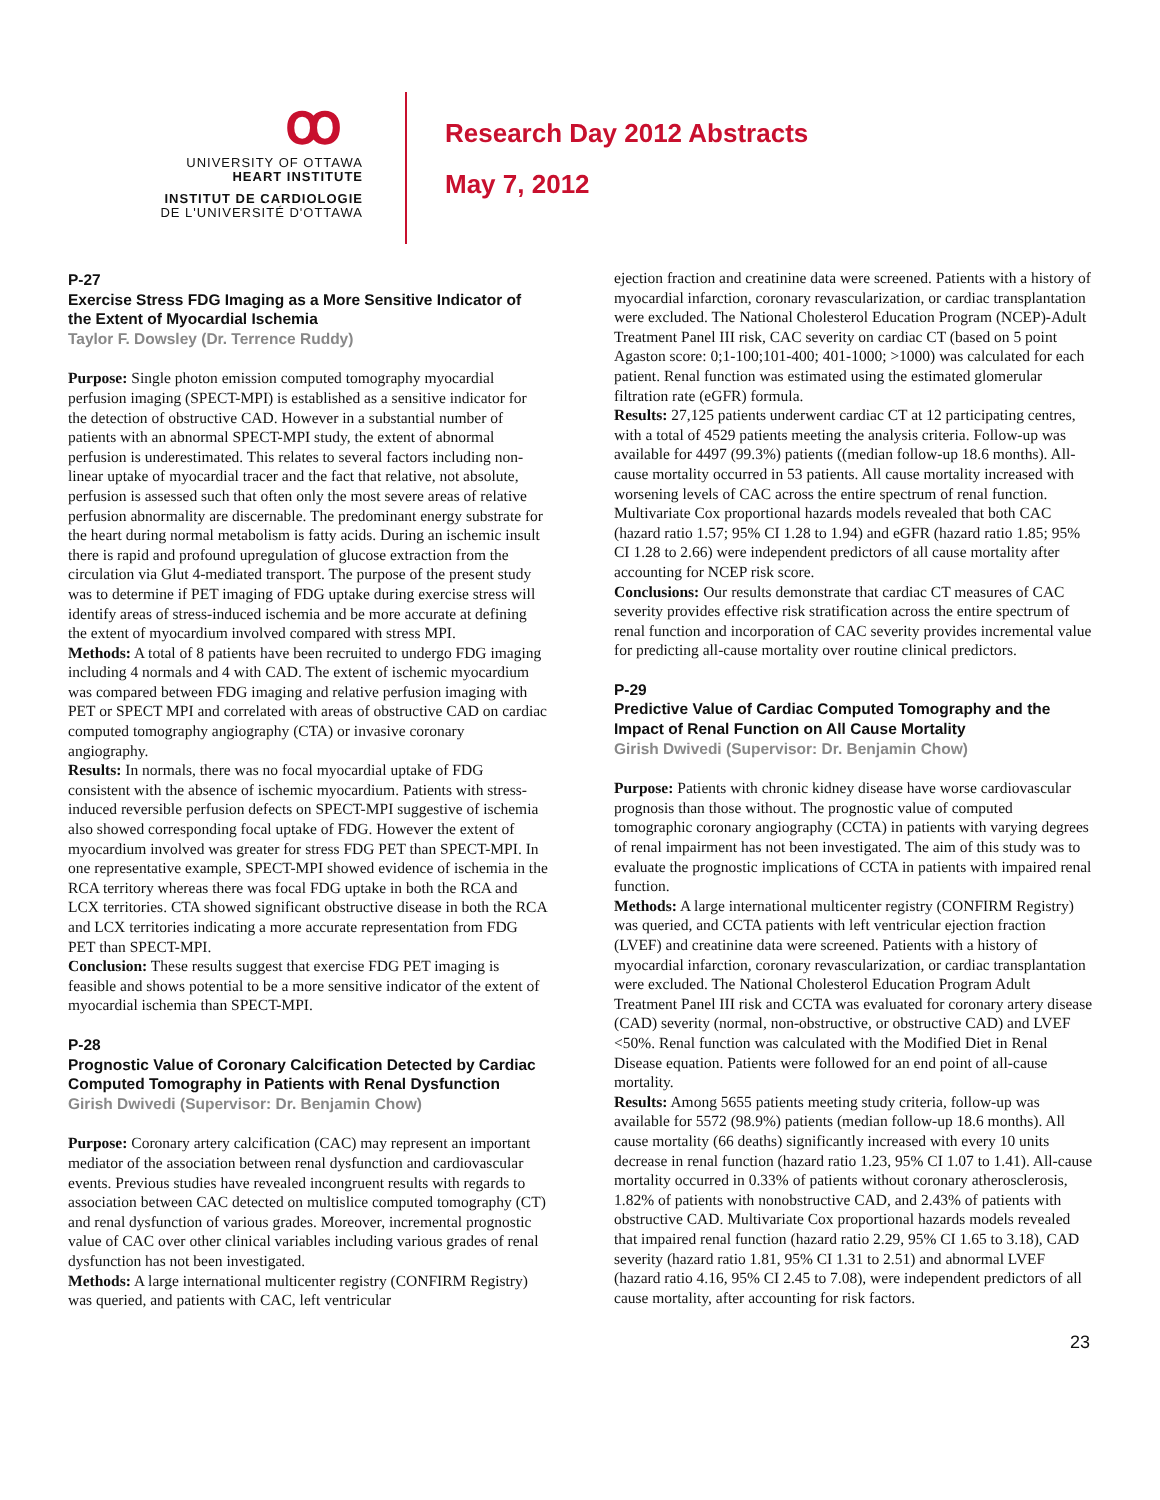ꝏ
UNIVERSITY OF OTTAWA
HEART INSTITUTE
INSTITUT DE CARDIOLOGIE
DE L'UNIVERSITÉ D'OTTAWA
Research Day 2012 Abstracts
May 7, 2012
P-27
Exercise Stress FDG Imaging as a More Sensitive Indicator of the Extent of Myocardial Ischemia
Taylor F. Dowsley (Dr. Terrence Ruddy)
Purpose: Single photon emission computed tomography myocardial perfusion imaging (SPECT-MPI) is established as a sensitive indicator for the detection of obstructive CAD. However in a substantial number of patients with an abnormal SPECT-MPI study, the extent of abnormal perfusion is underestimated. This relates to several factors including non-linear uptake of myocardial tracer and the fact that relative, not absolute, perfusion is assessed such that often only the most severe areas of relative perfusion abnormality are discernable. The predominant energy substrate for the heart during normal metabolism is fatty acids. During an ischemic insult there is rapid and profound upregulation of glucose extraction from the circulation via Glut 4-mediated transport. The purpose of the present study was to determine if PET imaging of FDG uptake during exercise stress will identify areas of stress-induced ischemia and be more accurate at defining the extent of myocardium involved compared with stress MPI.
Methods: A total of 8 patients have been recruited to undergo FDG imaging including 4 normals and 4 with CAD. The extent of ischemic myocardium was compared between FDG imaging and relative perfusion imaging with PET or SPECT MPI and correlated with areas of obstructive CAD on cardiac computed tomography angiography (CTA) or invasive coronary angiography.
Results: In normals, there was no focal myocardial uptake of FDG consistent with the absence of ischemic myocardium. Patients with stress-induced reversible perfusion defects on SPECT-MPI suggestive of ischemia also showed corresponding focal uptake of FDG. However the extent of myocardium involved was greater for stress FDG PET than SPECT-MPI. In one representative example, SPECT-MPI showed evidence of ischemia in the RCA territory whereas there was focal FDG uptake in both the RCA and LCX territories. CTA showed significant obstructive disease in both the RCA and LCX territories indicating a more accurate representation from FDG PET than SPECT-MPI.
Conclusion: These results suggest that exercise FDG PET imaging is feasible and shows potential to be a more sensitive indicator of the extent of myocardial ischemia than SPECT-MPI.
P-28
Prognostic Value of Coronary Calcification Detected by Cardiac Computed Tomography in Patients with Renal Dysfunction
Girish Dwivedi (Supervisor: Dr. Benjamin Chow)
Purpose: Coronary artery calcification (CAC) may represent an important mediator of the association between renal dysfunction and cardiovascular events. Previous studies have revealed incongruent results with regards to association between CAC detected on multislice computed tomography (CT) and renal dysfunction of various grades. Moreover, incremental prognostic value of CAC over other clinical variables including various grades of renal dysfunction has not been investigated.
Methods: A large international multicenter registry (CONFIRM Registry) was queried, and patients with CAC, left ventricular
ejection fraction and creatinine data were screened. Patients with a history of myocardial infarction, coronary revascularization, or cardiac transplantation were excluded. The National Cholesterol Education Program (NCEP)-Adult Treatment Panel III risk, CAC severity on cardiac CT (based on 5 point Agaston score: 0;1-100;101-400; 401-1000; >1000) was calculated for each patient. Renal function was estimated using the estimated glomerular filtration rate (eGFR) formula.
Results: 27,125 patients underwent cardiac CT at 12 participating centres, with a total of 4529 patients meeting the analysis criteria. Follow-up was available for 4497 (99.3%) patients ((median follow-up 18.6 months). All-cause mortality occurred in 53 patients. All cause mortality increased with worsening levels of CAC across the entire spectrum of renal function. Multivariate Cox proportional hazards models revealed that both CAC (hazard ratio 1.57; 95% CI 1.28 to 1.94) and eGFR (hazard ratio 1.85; 95% CI 1.28 to 2.66) were independent predictors of all cause mortality after accounting for NCEP risk score.
Conclusions: Our results demonstrate that cardiac CT measures of CAC severity provides effective risk stratification across the entire spectrum of renal function and incorporation of CAC severity provides incremental value for predicting all-cause mortality over routine clinical predictors.
P-29
Predictive Value of Cardiac Computed Tomography and the Impact of Renal Function on All Cause Mortality
Girish Dwivedi (Supervisor: Dr. Benjamin Chow)
Purpose: Patients with chronic kidney disease have worse cardiovascular prognosis than those without. The prognostic value of computed tomographic coronary angiography (CCTA) in patients with varying degrees of renal impairment has not been investigated. The aim of this study was to evaluate the prognostic implications of CCTA in patients with impaired renal function.
Methods: A large international multicenter registry (CONFIRM Registry) was queried, and CCTA patients with left ventricular ejection fraction (LVEF) and creatinine data were screened. Patients with a history of myocardial infarction, coronary revascularization, or cardiac transplantation were excluded. The National Cholesterol Education Program Adult Treatment Panel III risk and CCTA was evaluated for coronary artery disease (CAD) severity (normal, non-obstructive, or obstructive CAD) and LVEF <50%. Renal function was calculated with the Modified Diet in Renal Disease equation. Patients were followed for an end point of all-cause mortality.
Results: Among 5655 patients meeting study criteria, follow-up was available for 5572 (98.9%) patients (median follow-up 18.6 months). All cause mortality (66 deaths) significantly increased with every 10 units decrease in renal function (hazard ratio 1.23, 95% CI 1.07 to 1.41). All-cause mortality occurred in 0.33% of patients without coronary atherosclerosis, 1.82% of patients with nonobstructive CAD, and 2.43% of patients with obstructive CAD. Multivariate Cox proportional hazards models revealed that impaired renal function (hazard ratio 2.29, 95% CI 1.65 to 3.18), CAD severity (hazard ratio 1.81, 95% CI 1.31 to 2.51) and abnormal LVEF (hazard ratio 4.16, 95% CI 2.45 to 7.08), were independent predictors of all cause mortality, after accounting for risk factors.
23